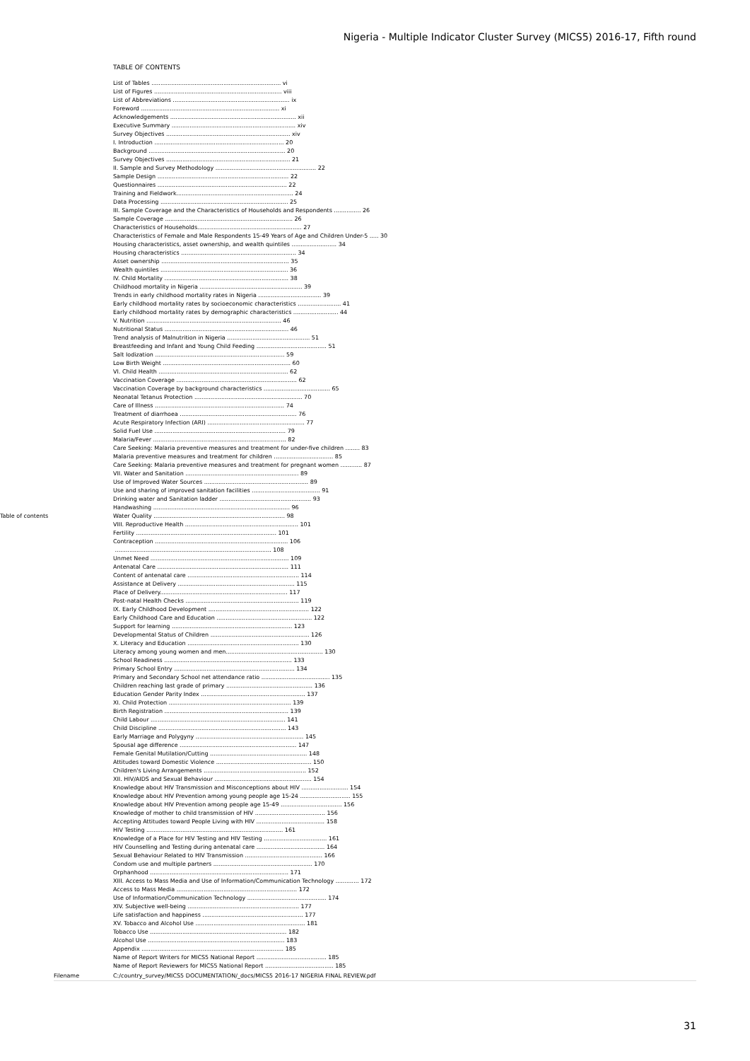Nigeria - Multiple Indicator Cluster Survey (MICS5) 2016-17, Fifth round
TABLE OF CONTENTS
List of Tables ........................................................................ vi List of Figures ....................................................................... viii List of Abbreviations ................................................................. ix Foreword ............................................................................. xi Acknowledgements ...................................................................... xii Executive Summary ..................................................................... xiv Survey Objectives ..................................................................... xiv I. Introduction ........................................................................ 20 Background ............................................................................ 20 Survey Objectives ..................................................................... 21 II. Sample and Survey Methodology ........................................................ 22 Sample Design ......................................................................... 22 Questionnaires ........................................................................ 22 Training and Fieldwork................................................................. 24 Data Processing ....................................................................... 25 III. Sample Coverage and the Characteristics of Households and Respondents ............... 26 Sample Coverage ....................................................................... 26 Characteristics of Households.......................................................... 27 Characteristics of Female and Male Respondents 15-49 Years of Age and Children Under-5 ..... 30 Housing characteristics, asset ownership, and wealth quintiles ......................... 34 Housing characteristics ................................................................ 34 Asset ownership ....................................................................... 35 Wealth quintiles ....................................................................... 36 IV. Child Mortality ..................................................................... 38 Childhood mortality in Nigeria ......................................................... 39 Trends in early childhood mortality rates in Nigeria ................................... 39 Early childhood mortality rates by socioeconomic characteristics ........................ 41 Early childhood mortality rates by demographic characteristics ......................... 44 V. Nutrition ........................................................................... 46 Nutritional Status ..................................................................... 46 Trend analysis of Malnutrition in Nigeria .............................................. 51 Breastfeeding and Infant and Young Child Feeding ....................................... 51 Salt Iodization ........................................................................ 59 Low Birth Weight ....................................................................... 60 VI. Child Health ........................................................................ 62 Vaccination Coverage ................................................................... 62 Vaccination Coverage by background characteristics ..................................... 65 Neonatal Tetanus Protection ............................................................ 70 Care of Illness ........................................................................ 74 Treatment of diarrhoea ................................................................. 76 Acute Respiratory Infection (ARI) ...................................................... 77 Solid Fuel Use ......................................................................... 79 Malaria/Fever .......................................................................... 82 Care Seeking: Malaria preventive measures and treatment for under-five children ........ 83 Malaria preventive measures and treatment for children ................................. 85 Care Seeking: Malaria preventive measures and treatment for pregnant women ............ 87 VII. Water and Sanitation ............................................................... 89 Use of Improved Water Sources .......................................................... 89 Use and sharing of improved sanitation facilities ...................................... 91 Drinking water and Sanitation ladder ................................................... 93 Handwashing ............................................................................ 96
Table of contents Water Quality ......................................................................... 98 VIII. Reproductive Health ............................................................... 101 Fertility .............................................................................. 101 Contraception .......................................................................... 106 ....................................................................................... 108 Unmet Need ............................................................................. 109 Antenatal Care ......................................................................... 111 Content of antenatal care .............................................................. 114 Assistance at Delivery ................................................................. 115 Place of Delivery....................................................................... 117 Post-natal Health Checks ............................................................... 119 IX. Early Childhood Development ........................................................ 122 Early Childhood Care and Education ..................................................... 122 Support for learning ................................................................... 123 Developmental Status of Children ....................................................... 126 X. Literacy and Education .............................................................. 130 Literacy among young women and men...................................................... 130 School Readiness ....................................................................... 133 Primary School Entry ................................................................... 134 Primary and Secondary School net attendance ratio ...................................... 135 Children reaching last grade of primary ................................................ 136 Education Gender Parity Index .......................................................... 137 XI. Child Protection .................................................................... 139 Birth Registration ..................................................................... 139 Child Labour ........................................................................... 141 Child Discipline ....................................................................... 143 Early Marriage and Polygyny ............................................................ 145 Spousal age difference ................................................................. 147 Female Genital Mutilation/Cutting ...................................................... 148 Attitudes toward Domestic Violence ..................................................... 150 Children's Living Arrangements ......................................................... 152 XII. HIV/AIDS and Sexual Behaviour ...................................................... 154 Knowledge about HIV Transmission and Misconceptions about HIV .......................... 154 Knowledge about HIV Prevention among young people age 15-24 ............................ 155 Knowledge about HIV Prevention among people age 15-49 .................................. 156 Knowledge of mother to child transmission of HIV ....................................... 156 Accepting Attitudes toward People Living with HIV ...................................... 158 HIV Testing ............................................................................ 161 Knowledge of a Place for HIV Testing and HIV Testing ................................... 161 HIV Counselling and Testing during antenatal care ...................................... 164 Sexual Behaviour Related to HIV Transmission ........................................... 166 Condom use and multiple partners ....................................................... 170 Orphanhood ............................................................................. 171 XIII. Access to Mass Media and Use of Information/Communication Technology ............. 172 Access to Mass Media ................................................................... 172 Use of Information/Communication Technology ............................................ 174 XIV. Subjective well-being .............................................................. 177 Life satisfaction and happiness ........................................................ 177 XV. Tobacco and Alcohol Use ............................................................. 181 Tobacco Use ............................................................................ 182 Alcohol Use ............................................................................ 183 Appendix ............................................................................... 185 Name of Report Writers for MICS5 National Report ....................................... 185 Name of Report Reviewers for MICS5 National Report ...................................... 185
Filename C:/country_survey/MICS5 DOCUMENTATION/_docs/MICS5 2016-17 NIGERIA FINAL REVIEW.pdf
31